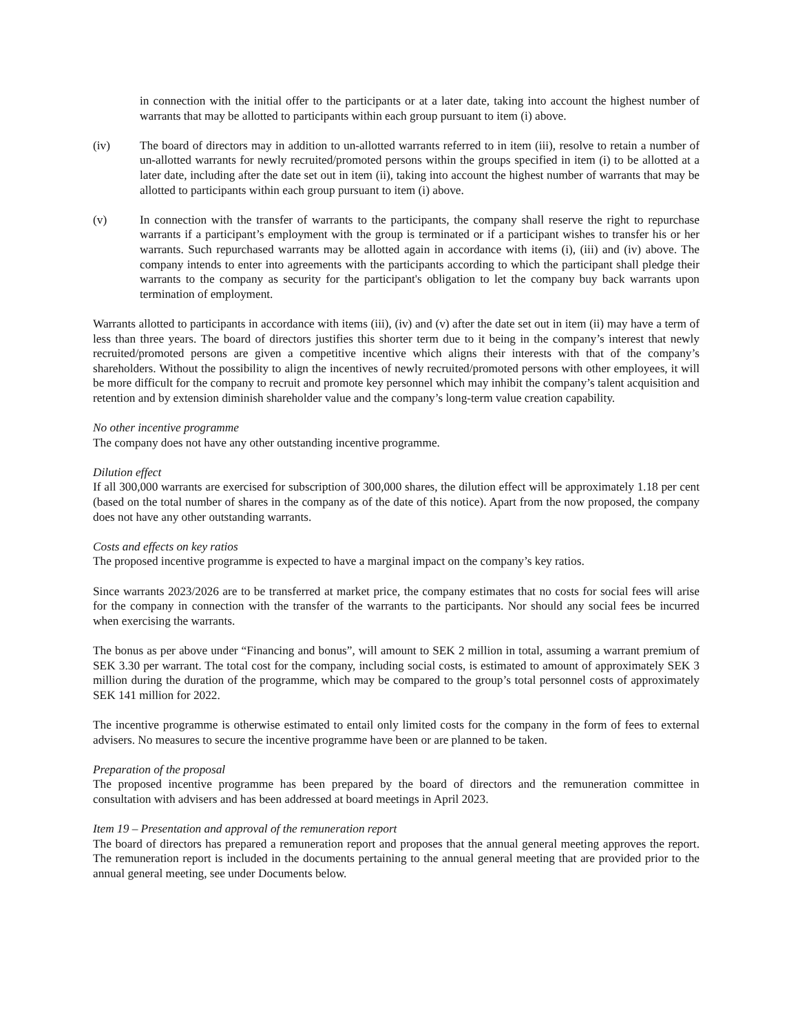in connection with the initial offer to the participants or at a later date, taking into account the highest number of warrants that may be allotted to participants within each group pursuant to item (i) above.
(iv) The board of directors may in addition to un-allotted warrants referred to in item (iii), resolve to retain a number of un-allotted warrants for newly recruited/promoted persons within the groups specified in item (i) to be allotted at a later date, including after the date set out in item (ii), taking into account the highest number of warrants that may be allotted to participants within each group pursuant to item (i) above.
(v) In connection with the transfer of warrants to the participants, the company shall reserve the right to repurchase warrants if a participant’s employment with the group is terminated or if a participant wishes to transfer his or her warrants. Such repurchased warrants may be allotted again in accordance with items (i), (iii) and (iv) above. The company intends to enter into agreements with the participants according to which the participant shall pledge their warrants to the company as security for the participant's obligation to let the company buy back warrants upon termination of employment.
Warrants allotted to participants in accordance with items (iii), (iv) and (v) after the date set out in item (ii) may have a term of less than three years. The board of directors justifies this shorter term due to it being in the company’s interest that newly recruited/promoted persons are given a competitive incentive which aligns their interests with that of the company’s shareholders. Without the possibility to align the incentives of newly recruited/promoted persons with other employees, it will be more difficult for the company to recruit and promote key personnel which may inhibit the company’s talent acquisition and retention and by extension diminish shareholder value and the company’s long-term value creation capability.
No other incentive programme
The company does not have any other outstanding incentive programme.
Dilution effect
If all 300,000 warrants are exercised for subscription of 300,000 shares, the dilution effect will be approximately 1.18 per cent (based on the total number of shares in the company as of the date of this notice). Apart from the now proposed, the company does not have any other outstanding warrants.
Costs and effects on key ratios
The proposed incentive programme is expected to have a marginal impact on the company’s key ratios.
Since warrants 2023/2026 are to be transferred at market price, the company estimates that no costs for social fees will arise for the company in connection with the transfer of the warrants to the participants. Nor should any social fees be incurred when exercising the warrants.
The bonus as per above under “Financing and bonus”, will amount to SEK 2 million in total, assuming a warrant premium of SEK 3.30 per warrant. The total cost for the company, including social costs, is estimated to amount of approximately SEK 3 million during the duration of the programme, which may be compared to the group’s total personnel costs of approximately SEK 141 million for 2022.
The incentive programme is otherwise estimated to entail only limited costs for the company in the form of fees to external advisers. No measures to secure the incentive programme have been or are planned to be taken.
Preparation of the proposal
The proposed incentive programme has been prepared by the board of directors and the remuneration committee in consultation with advisers and has been addressed at board meetings in April 2023.
Item 19 – Presentation and approval of the remuneration report
The board of directors has prepared a remuneration report and proposes that the annual general meeting approves the report. The remuneration report is included in the documents pertaining to the annual general meeting that are provided prior to the annual general meeting, see under Documents below.